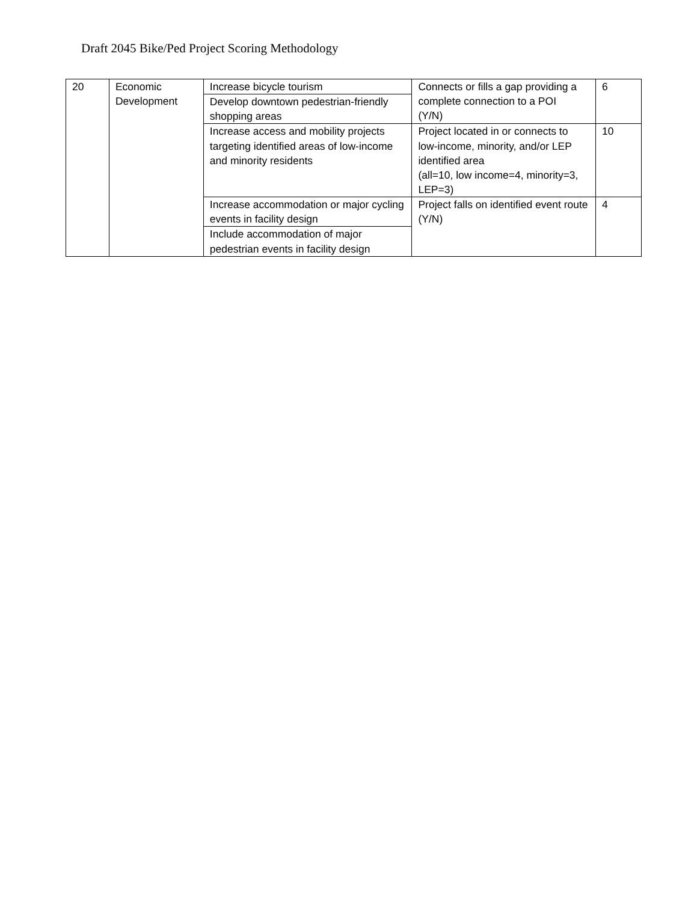Draft 2045 Bike/Ped Project Scoring Methodology
| 20 | Economic Development | Increase bicycle tourism | Connects or fills a gap providing a complete connection to a POI (Y/N) | 6 |
| | | Develop downtown pedestrian-friendly shopping areas | | |
| | | Increase access and mobility projects targeting identified areas of low-income and minority residents | Project located in or connects to low-income, minority, and/or LEP identified area (all=10, low income=4, minority=3, LEP=3) | 10 |
| | | Increase accommodation or major cycling events in facility design | Project falls on identified event route (Y/N) | 4 |
| | | Include accommodation of major pedestrian events in facility design | | |